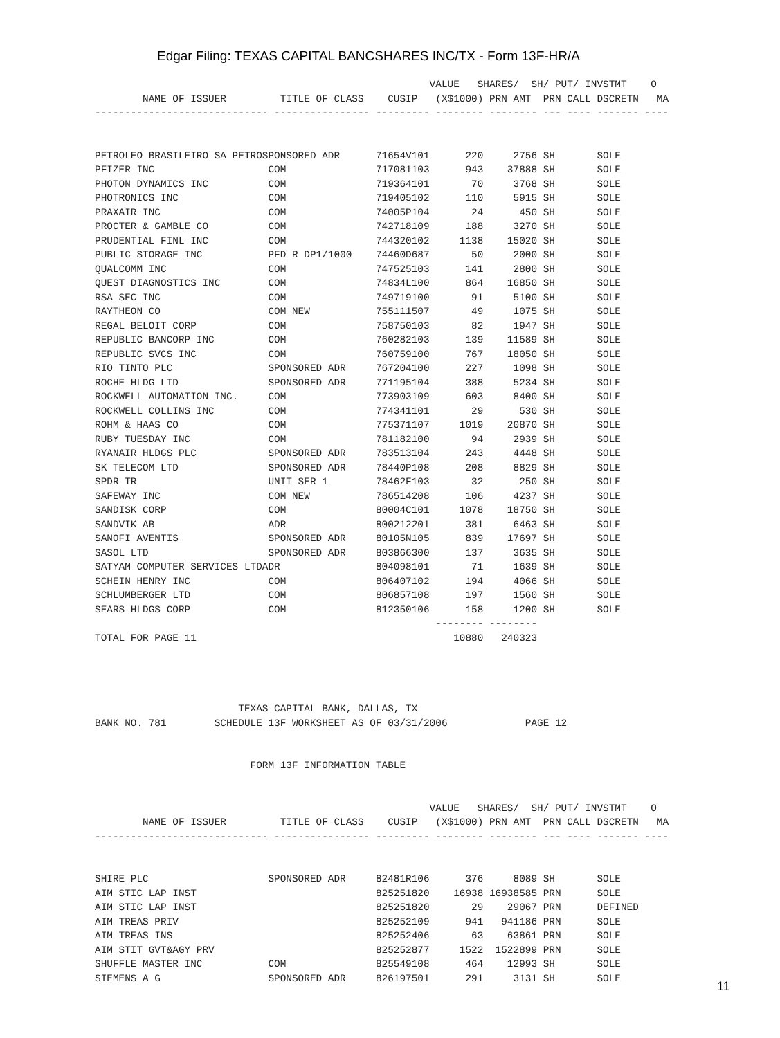Edgar Filing: TEXAS CAPITAL BANCSHARES INC/TX - Form 13F-HR/A
                                                        VALUE   SHARES/  SH/ PUT/ INVSTMT    O
        NAME OF ISSUER         TITLE OF CLASS    CUSIP   (X$1000) PRN AMT  PRN CALL DSCRETN   MA
----------------------------- ---------------- --------- -------- -------- --- ---- ------- ----


PETROLEO BRASILEIRO SA PETROSPONSORED ADR      71654V101      220     2756 SH       SOLE
PFIZER INC                   COM               717081103      943    37888 SH       SOLE
PHOTON DYNAMICS INC          COM               719364101       70     3768 SH       SOLE
PHOTRONICS INC               COM               719405102      110     5915 SH       SOLE
PRAXAIR INC                  COM               74005P104       24      450 SH       SOLE
PROCTER & GAMBLE CO          COM               742718109      188     3270 SH       SOLE
PRUDENTIAL FINL INC          COM               744320102     1138    15020 SH       SOLE
PUBLIC STORAGE INC           PFD R DP1/1000    74460D687       50     2000 SH       SOLE
QUALCOMM INC                 COM               747525103      141     2800 SH       SOLE
QUEST DIAGNOSTICS INC        COM               74834L100      864    16850 SH       SOLE
RSA SEC INC                  COM               749719100       91     5100 SH       SOLE
RAYTHEON CO                  COM NEW           755111507       49     1075 SH       SOLE
REGAL BELOIT CORP            COM               758750103       82     1947 SH       SOLE
REPUBLIC BANCORP INC         COM               760282103      139    11589 SH       SOLE
REPUBLIC SVCS INC            COM               760759100      767    18050 SH       SOLE
RIO TINTO PLC                SPONSORED ADR     767204100      227     1098 SH       SOLE
ROCHE HLDG LTD               SPONSORED ADR     771195104      388     5234 SH       SOLE
ROCKWELL AUTOMATION INC.     COM               773903109      603     8400 SH       SOLE
ROCKWELL COLLINS INC         COM               774341101       29      530 SH       SOLE
ROHM & HAAS CO               COM               775371107     1019    20870 SH       SOLE
RUBY TUESDAY INC             COM               781182100       94     2939 SH       SOLE
RYANAIR HLDGS PLC            SPONSORED ADR     783513104      243     4448 SH       SOLE
SK TELECOM LTD               SPONSORED ADR     78440P108      208     8829 SH       SOLE
SPDR TR                      UNIT SER 1        78462F103       32      250 SH       SOLE
SAFEWAY INC                  COM NEW           786514208      106     4237 SH       SOLE
SANDISK CORP                 COM               80004C101     1078    18750 SH       SOLE
SANDVIK AB                   ADR               800212201      381     6463 SH       SOLE
SANOFI AVENTIS               SPONSORED ADR     80105N105      839    17697 SH       SOLE
SASOL LTD                    SPONSORED ADR     803866300      137     3635 SH       SOLE
SATYAM COMPUTER SERVICES LTDADR                804098101       71     1639 SH       SOLE
SCHEIN HENRY INC             COM               806407102      194     4066 SH       SOLE
SCHLUMBERGER LTD             COM               806857108      197     1560 SH       SOLE
SEARS HLDGS CORP             COM               812350106      158     1200 SH       SOLE
                                                         -------- --------
TOTAL FOR PAGE 11                                           10880   240323




                        TEXAS CAPITAL BANK, DALLAS, TX
BANK NO. 781        SCHEDULE 13F WORKSHEET AS OF 03/31/2006             PAGE 12


                          FORM 13F INFORMATION TABLE


                                                        VALUE   SHARES/  SH/ PUT/ INVSTMT    O
        NAME OF ISSUER         TITLE OF CLASS    CUSIP   (X$1000) PRN AMT  PRN CALL DSCRETN   MA
----------------------------- ---------------- --------- -------- -------- --- ---- ------- ----


SHIRE PLC                    SPONSORED ADR     82481R106      376     8089 SH       SOLE
AIM STIC LAP INST                              825251820    16938 16938585 PRN      SOLE
AIM STIC LAP INST                              825251820       29    29067 PRN      DEFINED
AIM TREAS PRIV                                 825252109      941   941186 PRN      SOLE
AIM TREAS INS                                  825252406       63    63861 PRN      SOLE
AIM STIT GVT&AGY PRV                           825252877     1522  1522899 PRN      SOLE
SHUFFLE MASTER INC           COM               825549108      464    12993 SH       SOLE
SIEMENS A G                  SPONSORED ADR     826197501      291     3131 SH       SOLE
11